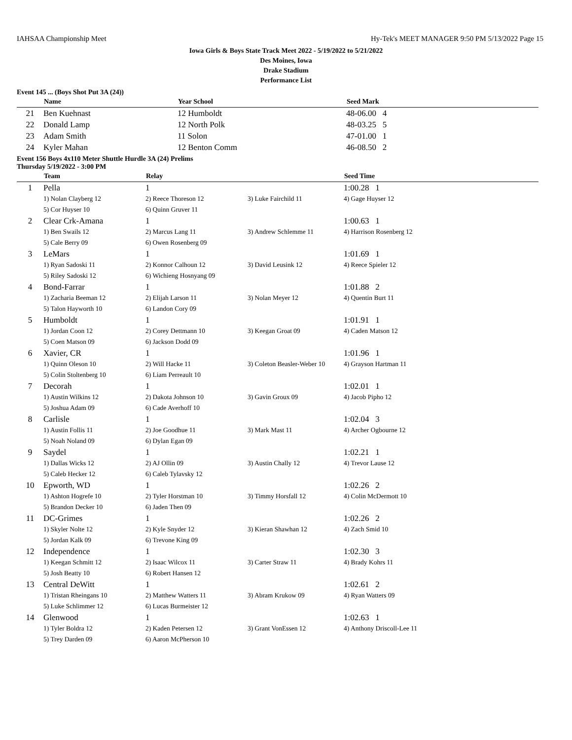IAHSAA Championship Meet Hy-Tek's MEET MANAGER 9:50 PM 5/13/2022 Page 15
Iowa Girls & Boys State Track Meet 2022 - 5/19/2022 to 5/21/2022
Des Moines, Iowa
Drake Stadium
Performance List
Event 145 ... (Boys Shot Put 3A (24))
| | Name | Year School | Seed Mark |
| --- | --- | --- | --- |
| 21 | Ben Kuehnast | 12 Humboldt | 48-06.00 4 |
| 22 | Donald Lamp | 12 North Polk | 48-03.25 5 |
| 23 | Adam Smith | 11 Solon | 47-01.00 1 |
| 24 | Kyler Mahan | 12 Benton Comm | 46-08.50 2 |
Event 156 Boys 4x110 Meter Shuttle Hurdle 3A (24) Prelims
Thursday 5/19/2022 - 3:00 PM
| | Team | Relay | | Seed Time |
| --- | --- | --- | --- | --- |
| 1 | Pella | 1 | | 1:00.28 1 |
| | 1) Nolan Clayberg 12 | 2) Reece Thoreson 12 | 3) Luke Fairchild 11 | 4) Gage Huyser 12 |
| | 5) Cor Huyser 10 | 6) Quinn Gruver 11 | | |
| 2 | Clear Crk-Amana | 1 | | 1:00.63 1 |
| | 1) Ben Swails 12 | 2) Marcus Lang 11 | 3) Andrew Schlemme 11 | 4) Harrison Rosenberg 12 |
| | 5) Cale Berry 09 | 6) Owen Rosenberg 09 | | |
| 3 | LeMars | 1 | | 1:01.69 1 |
| | 1) Ryan Sadoski 11 | 2) Konnor Calhoun 12 | 3) David Leusink 12 | 4) Reece Spieler 12 |
| | 5) Riley Sadoski 12 | 6) Wichieng Hosnyang 09 | | |
| 4 | Bond-Farrar | 1 | | 1:01.88 2 |
| | 1) Zacharia Beeman 12 | 2) Elijah Larson 11 | 3) Nolan Meyer 12 | 4) Quentin Burt 11 |
| | 5) Talon Hayworth 10 | 6) Landon Cory 09 | | |
| 5 | Humboldt | 1 | | 1:01.91 1 |
| | 1) Jordan Coon 12 | 2) Corey Dettmann 10 | 3) Keegan Groat 09 | 4) Caden Matson 12 |
| | 5) Coen Matson 09 | 6) Jackson Dodd 09 | | |
| 6 | Xavier, CR | 1 | | 1:01.96 1 |
| | 1) Quinn Oleson 10 | 2) Will Hacke 11 | 3) Coleton Beasler-Weber 10 | 4) Grayson Hartman 11 |
| | 5) Colin Stoltenberg 10 | 6) Liam Perreault 10 | | |
| 7 | Decorah | 1 | | 1:02.01 1 |
| | 1) Austin Wilkins 12 | 2) Dakota Johnson 10 | 3) Gavin Groux 09 | 4) Jacob Pipho 12 |
| | 5) Joshua Adam 09 | 6) Cade Averhoff 10 | | |
| 8 | Carlisle | 1 | | 1:02.04 3 |
| | 1) Austin Follis 11 | 2) Joe Goodhue 11 | 3) Mark Mast 11 | 4) Archer Ogbourne 12 |
| | 5) Noah Noland 09 | 6) Dylan Egan 09 | | |
| 9 | Saydel | 1 | | 1:02.21 1 |
| | 1) Dallas Wicks 12 | 2) AJ Ollin 09 | 3) Austin Chally 12 | 4) Trevor Lause 12 |
| | 5) Caleb Hecker 12 | 6) Caleb Tylavsky 12 | | |
| 10 | Epworth, WD | 1 | | 1:02.26 2 |
| | 1) Ashton Hogrefe 10 | 2) Tyler Horstman 10 | 3) Timmy Horsfall 12 | 4) Colin McDermott 10 |
| | 5) Brandon Decker 10 | 6) Jaden Then 09 | | |
| 11 | DC-Grimes | 1 | | 1:02.26 2 |
| | 1) Skyler Nolte 12 | 2) Kyle Snyder 12 | 3) Kieran Shawhan 12 | 4) Zach Smid 10 |
| | 5) Jordan Kalk 09 | 6) Trevone King 09 | | |
| 12 | Independence | 1 | | 1:02.30 3 |
| | 1) Keegan Schmitt 12 | 2) Isaac Wilcox 11 | 3) Carter Straw 11 | 4) Brady Kohrs 11 |
| | 5) Josh Beatty 10 | 6) Robert Hansen 12 | | |
| 13 | Central DeWitt | 1 | | 1:02.61 2 |
| | 1) Tristan Rheingans 10 | 2) Matthew Watters 11 | 3) Abram Krukow 09 | 4) Ryan Watters 09 |
| | 5) Luke Schlimmer 12 | 6) Lucas Burmeister 12 | | |
| 14 | Glenwood | 1 | | 1:02.63 1 |
| | 1) Tyler Boldra 12 | 2) Kaden Petersen 12 | 3) Grant VonEssen 12 | 4) Anthony Driscoll-Lee 11 |
| | 5) Trey Darden 09 | 6) Aaron McPherson 10 | | |